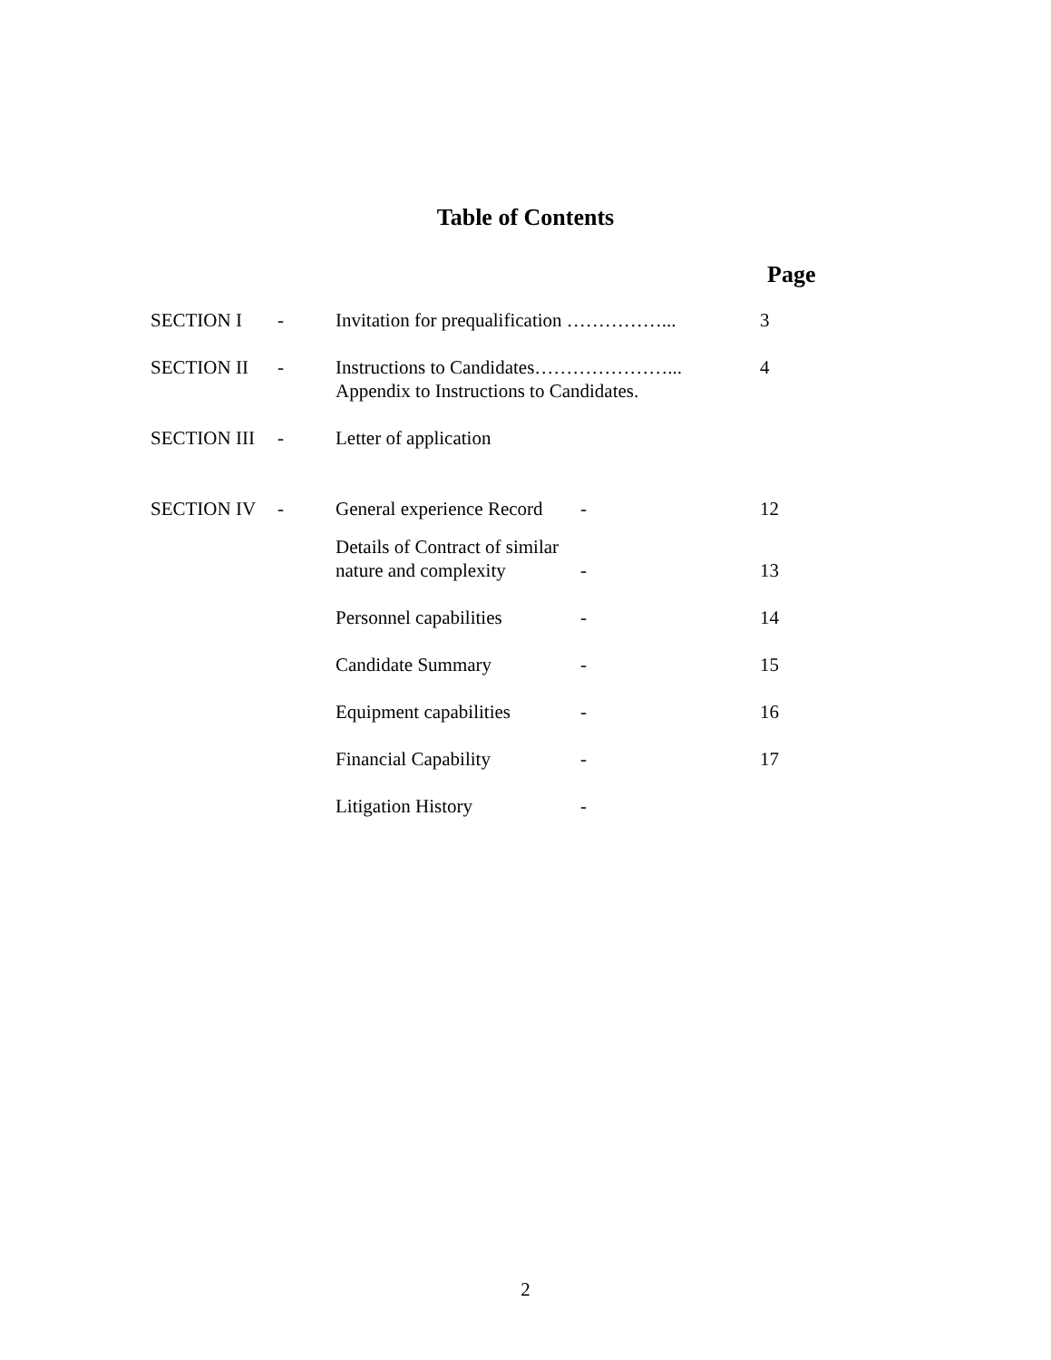Table of Contents
Page
| SECTION I | - | Invitation for prequalification ……………... | | 3 |
| SECTION II | - | Instructions to Candidates…………………... Appendix to Instructions to Candidates. | | 4 |
| SECTION III | - | Letter of application | | |
| SECTION IV | - | General experience Record | - | 12 |
| | | Details of Contract of similar nature and complexity | - | 13 |
| | | Personnel capabilities | - | 14 |
| | | Candidate Summary | - | 15 |
| | | Equipment capabilities | - | 16 |
| | | Financial Capability | - | 17 |
| | | Litigation History | - | |
2